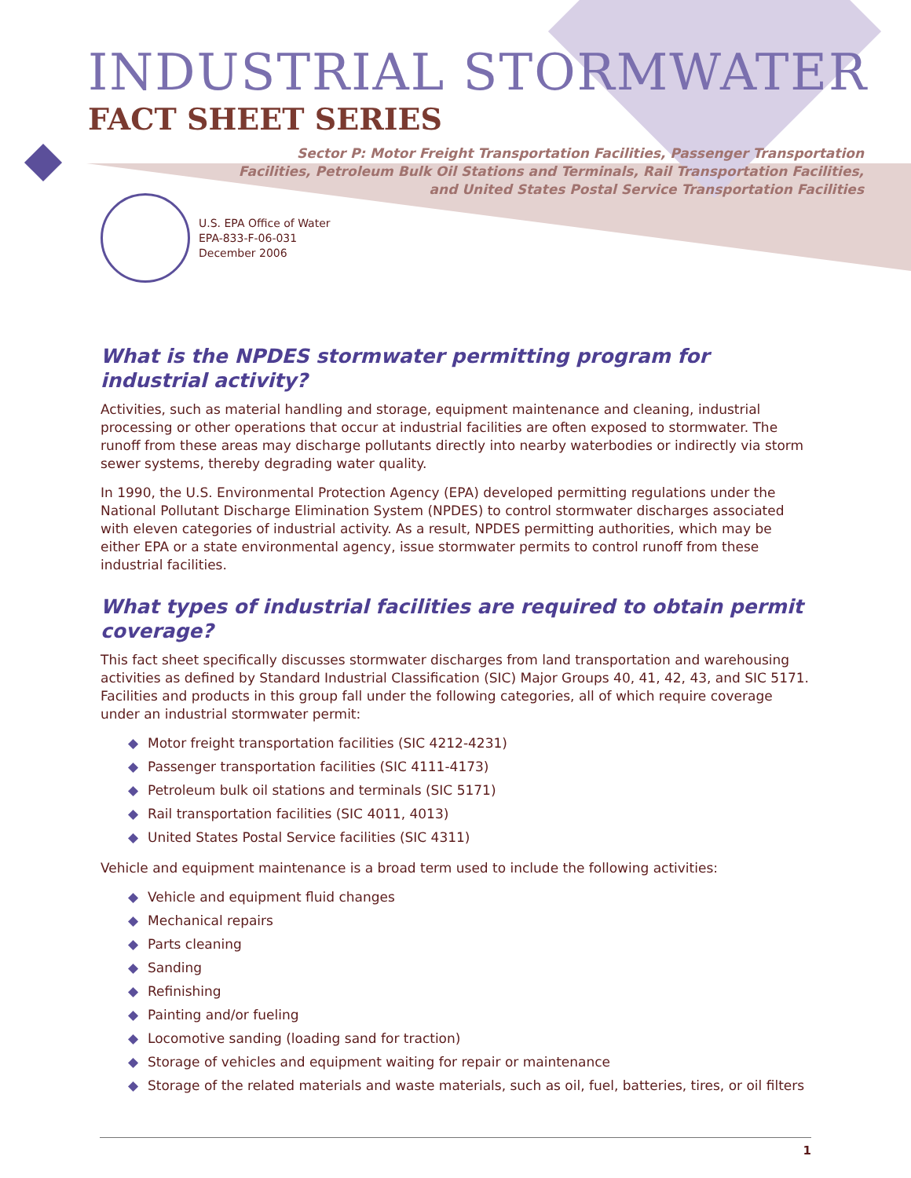INDUSTRIAL STORMWATER
FACT SHEET SERIES
Sector P: Motor Freight Transportation Facilities, Passenger Transportation Facilities, Petroleum Bulk Oil Stations and Terminals, Rail Transportation Facilities, and United States Postal Service Transportation Facilities
U.S. EPA Office of Water
EPA-833-F-06-031
December 2006
What is the NPDES stormwater permitting program for industrial activity?
Activities, such as material handling and storage, equipment maintenance and cleaning, industrial processing or other operations that occur at industrial facilities are often exposed to stormwater. The runoff from these areas may discharge pollutants directly into nearby waterbodies or indirectly via storm sewer systems, thereby degrading water quality.
In 1990, the U.S. Environmental Protection Agency (EPA) developed permitting regulations under the National Pollutant Discharge Elimination System (NPDES) to control stormwater discharges associated with eleven categories of industrial activity. As a result, NPDES permitting authorities, which may be either EPA or a state environmental agency, issue stormwater permits to control runoff from these industrial facilities.
What types of industrial facilities are required to obtain permit coverage?
This fact sheet specifically discusses stormwater discharges from land transportation and warehousing activities as defined by Standard Industrial Classification (SIC) Major Groups 40, 41, 42, 43, and SIC 5171. Facilities and products in this group fall under the following categories, all of which require coverage under an industrial stormwater permit:
◆ Motor freight transportation facilities (SIC 4212-4231)
◆ Passenger transportation facilities (SIC 4111-4173)
◆ Petroleum bulk oil stations and terminals (SIC 5171)
◆ Rail transportation facilities (SIC 4011, 4013)
◆ United States Postal Service facilities (SIC 4311)
Vehicle and equipment maintenance is a broad term used to include the following activities:
◆ Vehicle and equipment fluid changes
◆ Mechanical repairs
◆ Parts cleaning
◆ Sanding
◆ Refinishing
◆ Painting and/or fueling
◆ Locomotive sanding (loading sand for traction)
◆ Storage of vehicles and equipment waiting for repair or maintenance
◆ Storage of the related materials and waste materials, such as oil, fuel, batteries, tires, or oil filters
1